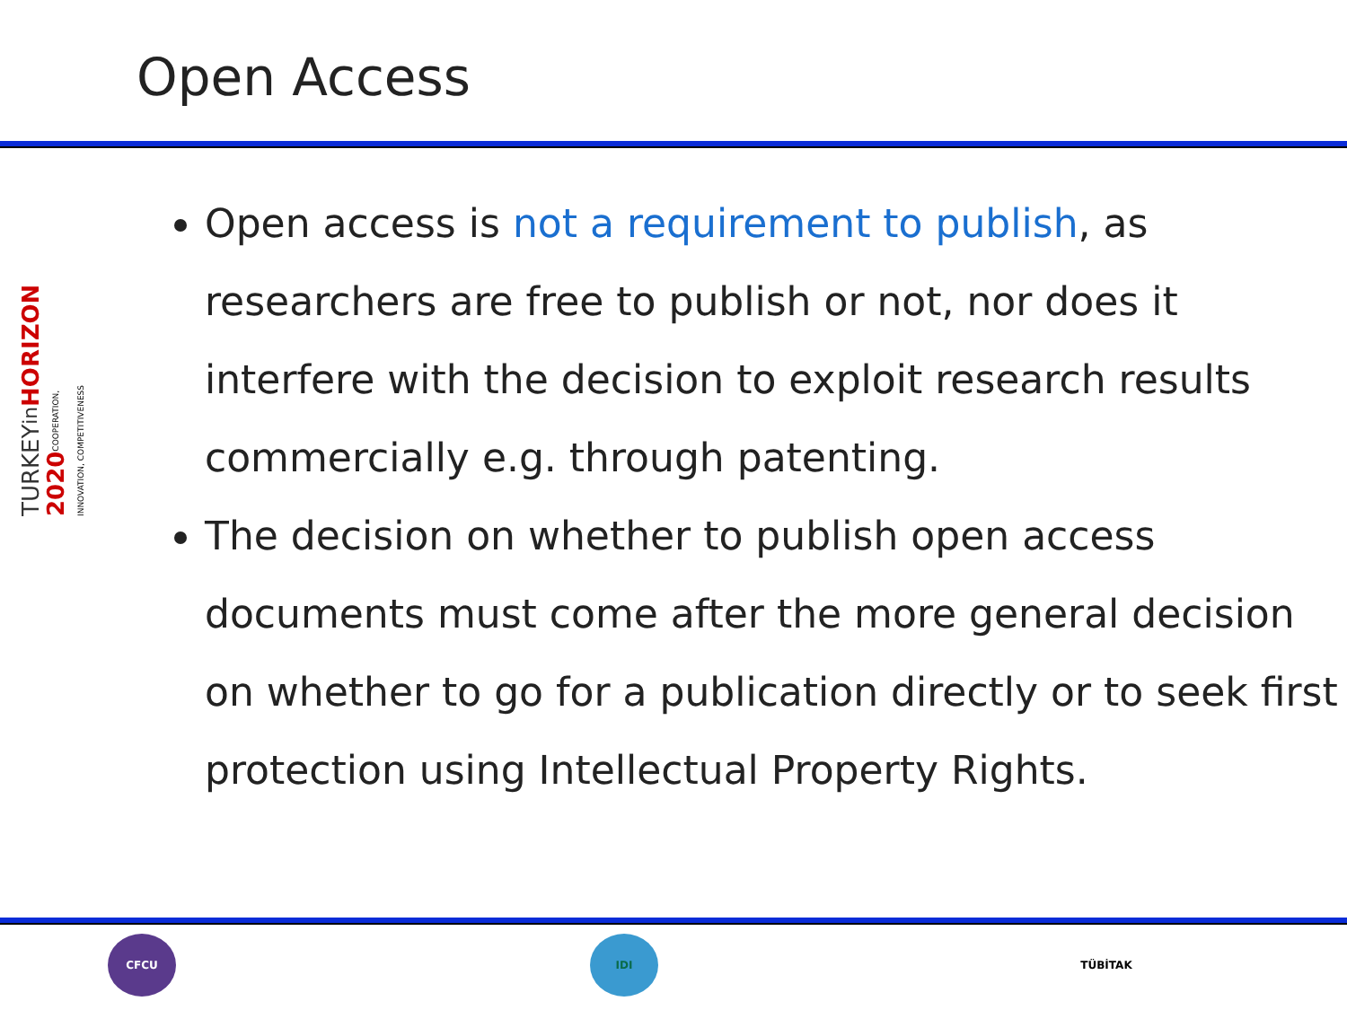Open Access
TURKEYin HORIZON 2020 COOPERATION, INNOVATION, COMPETITIVENESS
Open access is not a requirement to publish, as researchers are free to publish or not, nor does it interfere with the decision to exploit research results commercially e.g. through patenting.
The decision on whether to publish open access documents must come after the more general decision on whether to go for a publication directly or to seek first protection using Intellectual Property Rights.
CFCU IDI TÜBİTAK